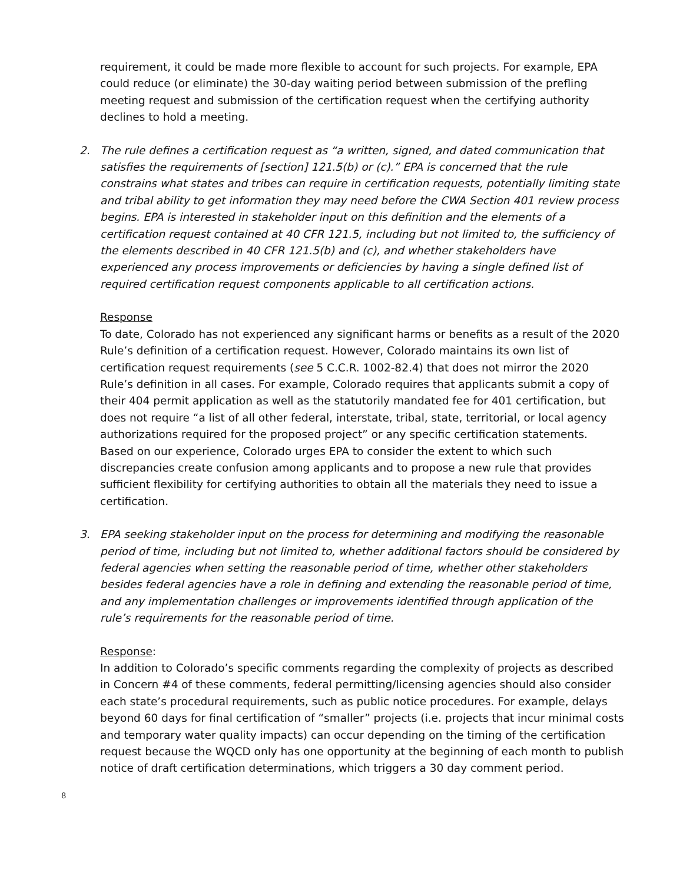requirement, it could be made more flexible to account for such projects. For example, EPA could reduce (or eliminate) the 30-day waiting period between submission of the prefling meeting request and submission of the certification request when the certifying authority declines to hold a meeting.
2. The rule defines a certification request as “a written, signed, and dated communication that satisfies the requirements of [section] 121.5(b) or (c).” EPA is concerned that the rule constrains what states and tribes can require in certification requests, potentially limiting state and tribal ability to get information they may need before the CWA Section 401 review process begins. EPA is interested in stakeholder input on this definition and the elements of a certification request contained at 40 CFR 121.5, including but not limited to, the sufficiency of the elements described in 40 CFR 121.5(b) and (c), and whether stakeholders have experienced any process improvements or deficiencies by having a single defined list of required certification request components applicable to all certification actions.
Response
To date, Colorado has not experienced any significant harms or benefits as a result of the 2020 Rule’s definition of a certification request. However, Colorado maintains its own list of certification request requirements (see 5 C.C.R. 1002-82.4) that does not mirror the 2020 Rule’s definition in all cases. For example, Colorado requires that applicants submit a copy of their 404 permit application as well as the statutorily mandated fee for 401 certification, but does not require “a list of all other federal, interstate, tribal, state, territorial, or local agency authorizations required for the proposed project” or any specific certification statements. Based on our experience, Colorado urges EPA to consider the extent to which such discrepancies create confusion among applicants and to propose a new rule that provides sufficient flexibility for certifying authorities to obtain all the materials they need to issue a certification.
3. EPA seeking stakeholder input on the process for determining and modifying the reasonable period of time, including but not limited to, whether additional factors should be considered by federal agencies when setting the reasonable period of time, whether other stakeholders besides federal agencies have a role in defining and extending the reasonable period of time, and any implementation challenges or improvements identified through application of the rule’s requirements for the reasonable period of time.
Response:
In addition to Colorado’s specific comments regarding the complexity of projects as described in Concern #4 of these comments, federal permitting/licensing agencies should also consider each state’s procedural requirements, such as public notice procedures. For example, delays beyond 60 days for final certification of “smaller” projects (i.e. projects that incur minimal costs and temporary water quality impacts) can occur depending on the timing of the certification request because the WQCD only has one opportunity at the beginning of each month to publish notice of draft certification determinations, which triggers a 30 day comment period.
8